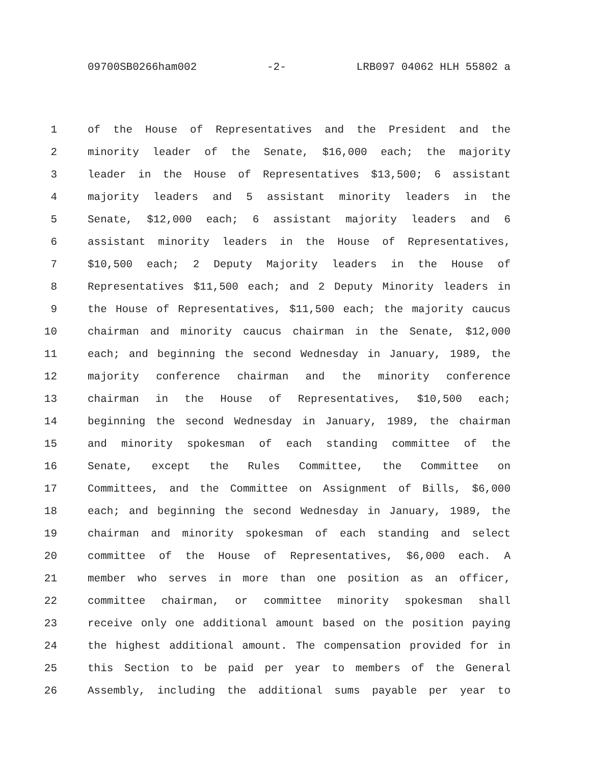09700SB0266ham002 -2- LRB097 04062 HLH 55802 a
1 of the House of Representatives and the President and the
2 minority leader of the Senate, $16,000 each; the majority
3 leader in the House of Representatives $13,500; 6 assistant
4 majority leaders and 5 assistant minority leaders in the
5 Senate, $12,000 each; 6 assistant majority leaders and 6
6 assistant minority leaders in the House of Representatives,
7 $10,500 each; 2 Deputy Majority leaders in the House of
8 Representatives $11,500 each; and 2 Deputy Minority leaders in
9 the House of Representatives, $11,500 each; the majority caucus
10 chairman and minority caucus chairman in the Senate, $12,000
11 each; and beginning the second Wednesday in January, 1989, the
12 majority conference chairman and the minority conference
13 chairman in the House of Representatives, $10,500 each;
14 beginning the second Wednesday in January, 1989, the chairman
15 and minority spokesman of each standing committee of the
16 Senate, except the Rules Committee, the Committee on
17 Committees, and the Committee on Assignment of Bills, $6,000
18 each; and beginning the second Wednesday in January, 1989, the
19 chairman and minority spokesman of each standing and select
20 committee of the House of Representatives, $6,000 each. A
21 member who serves in more than one position as an officer,
22 committee chairman, or committee minority spokesman shall
23 receive only one additional amount based on the position paying
24 the highest additional amount. The compensation provided for in
25 this Section to be paid per year to members of the General
26 Assembly, including the additional sums payable per year to